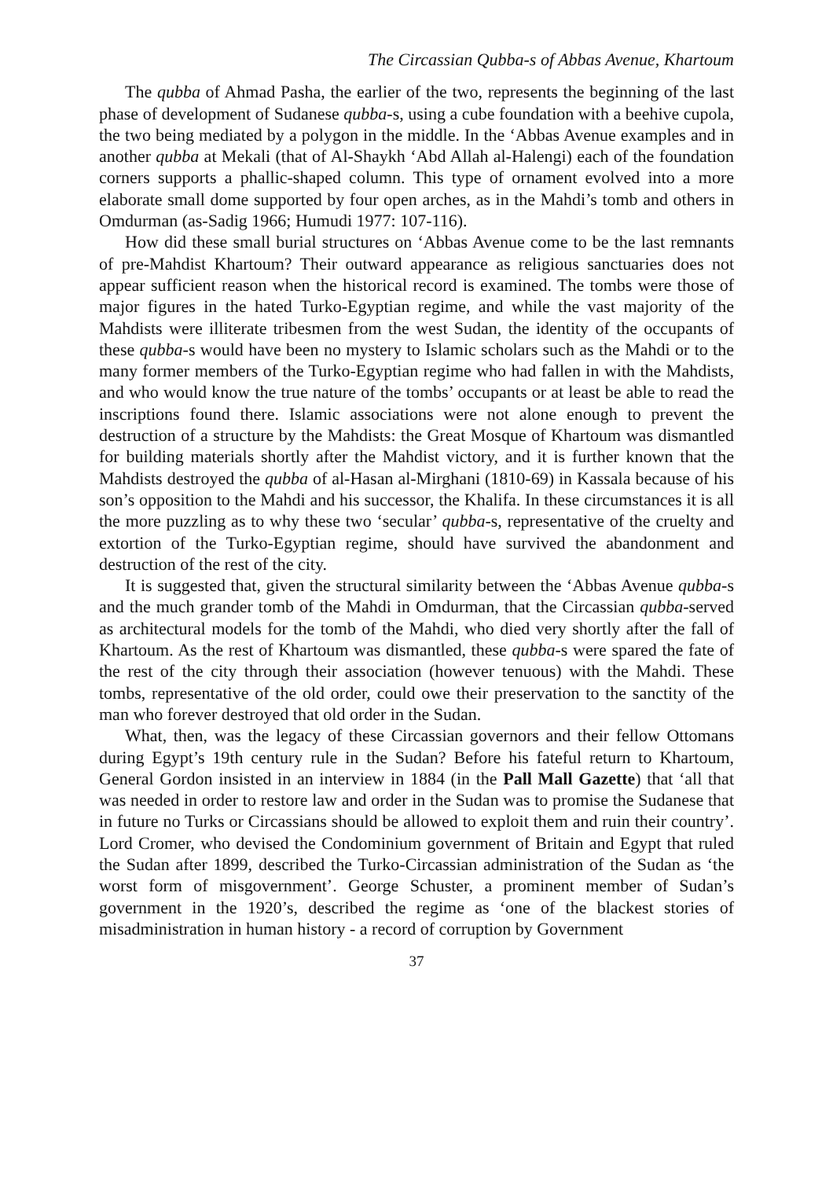The Circassian Qubba-s of Abbas Avenue, Khartoum
The qubba of Ahmad Pasha, the earlier of the two, represents the beginning of the last phase of development of Sudanese qubba-s, using a cube foundation with a beehive cupola, the two being mediated by a polygon in the middle. In the ‘Abbas Avenue examples and in another qubba at Mekali (that of Al-Shaykh ‘Abd Allah al-Halengi) each of the foundation corners supports a phallic-shaped column. This type of ornament evolved into a more elaborate small dome supported by four open arches, as in the Mahdi’s tomb and others in Omdurman (as-Sadig 1966; Humudi 1977: 107-116).
How did these small burial structures on ‘Abbas Avenue come to be the last remnants of pre-Mahdist Khartoum? Their outward appearance as religious sanctuaries does not appear sufficient reason when the historical record is examined. The tombs were those of major figures in the hated Turko-Egyptian regime, and while the vast majority of the Mahdists were illiterate tribesmen from the west Sudan, the identity of the occupants of these qubba-s would have been no mystery to Islamic scholars such as the Mahdi or to the many former members of the Turko-Egyptian regime who had fallen in with the Mahdists, and who would know the true nature of the tombs’ occupants or at least be able to read the inscriptions found there. Islamic associations were not alone enough to prevent the destruction of a structure by the Mahdists: the Great Mosque of Khartoum was dismantled for building materials shortly after the Mahdist victory, and it is further known that the Mahdists destroyed the qubba of al-Hasan al-Mirghani (1810-69) in Kassala because of his son’s opposition to the Mahdi and his successor, the Khalifa. In these circumstances it is all the more puzzling as to why these two ‘secular’ qubba-s, representative of the cruelty and extortion of the Turko-Egyptian regime, should have survived the abandonment and destruction of the rest of the city.
It is suggested that, given the structural similarity between the ‘Abbas Avenue qubba-s and the much grander tomb of the Mahdi in Omdurman, that the Circassian qubba-served as architectural models for the tomb of the Mahdi, who died very shortly after the fall of Khartoum. As the rest of Khartoum was dismantled, these qubba-s were spared the fate of the rest of the city through their association (however tenuous) with the Mahdi. These tombs, representative of the old order, could owe their preservation to the sanctity of the man who forever destroyed that old order in the Sudan.
What, then, was the legacy of these Circassian governors and their fellow Ottomans during Egypt’s 19th century rule in the Sudan? Before his fateful return to Khartoum, General Gordon insisted in an interview in 1884 (in the Pall Mall Gazette) that ‘all that was needed in order to restore law and order in the Sudan was to promise the Sudanese that in future no Turks or Circassians should be allowed to exploit them and ruin their country’. Lord Cromer, who devised the Condominium government of Britain and Egypt that ruled the Sudan after 1899, described the Turko-Circassian administration of the Sudan as ‘the worst form of misgovernment’. George Schuster, a prominent member of Sudan’s government in the 1920’s, described the regime as ‘one of the blackest stories of misadministration in human history - a record of corruption by Government
37